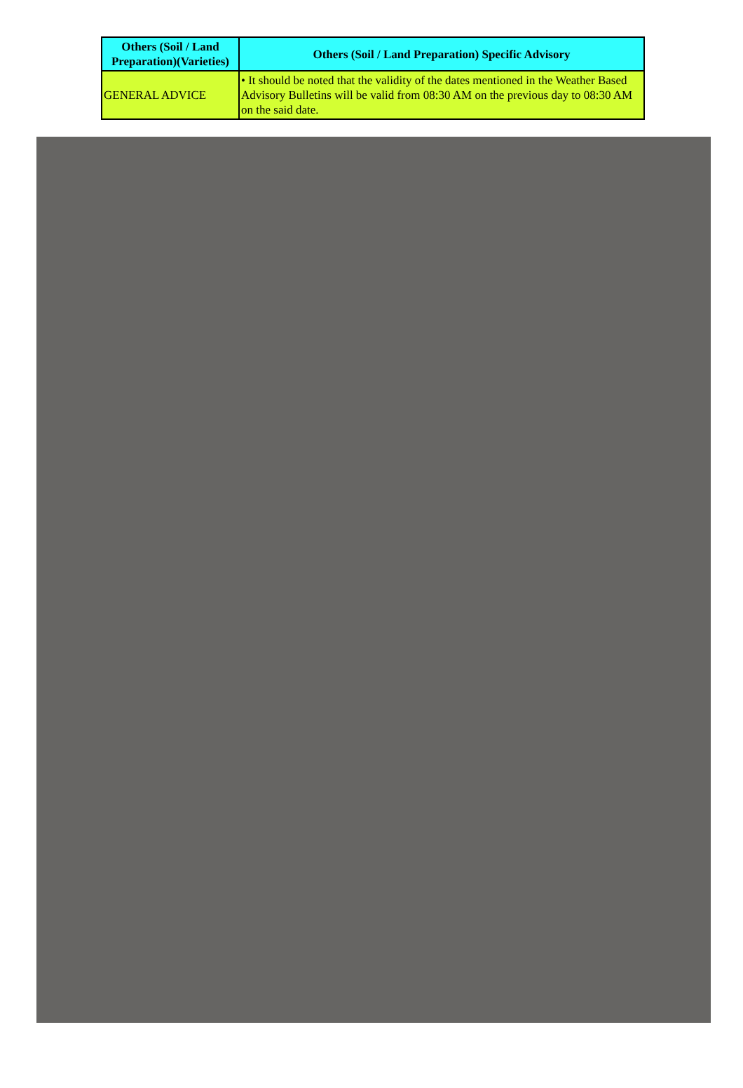| Others (Soil / Land Preparation)(Varieties) | Others (Soil / Land Preparation) Specific Advisory |
| --- | --- |
| GENERAL ADVICE | • It should be noted that the validity of the dates mentioned in the Weather Based Advisory Bulletins will be valid from 08:30 AM on the previous day to 08:30 AM on the said date. |